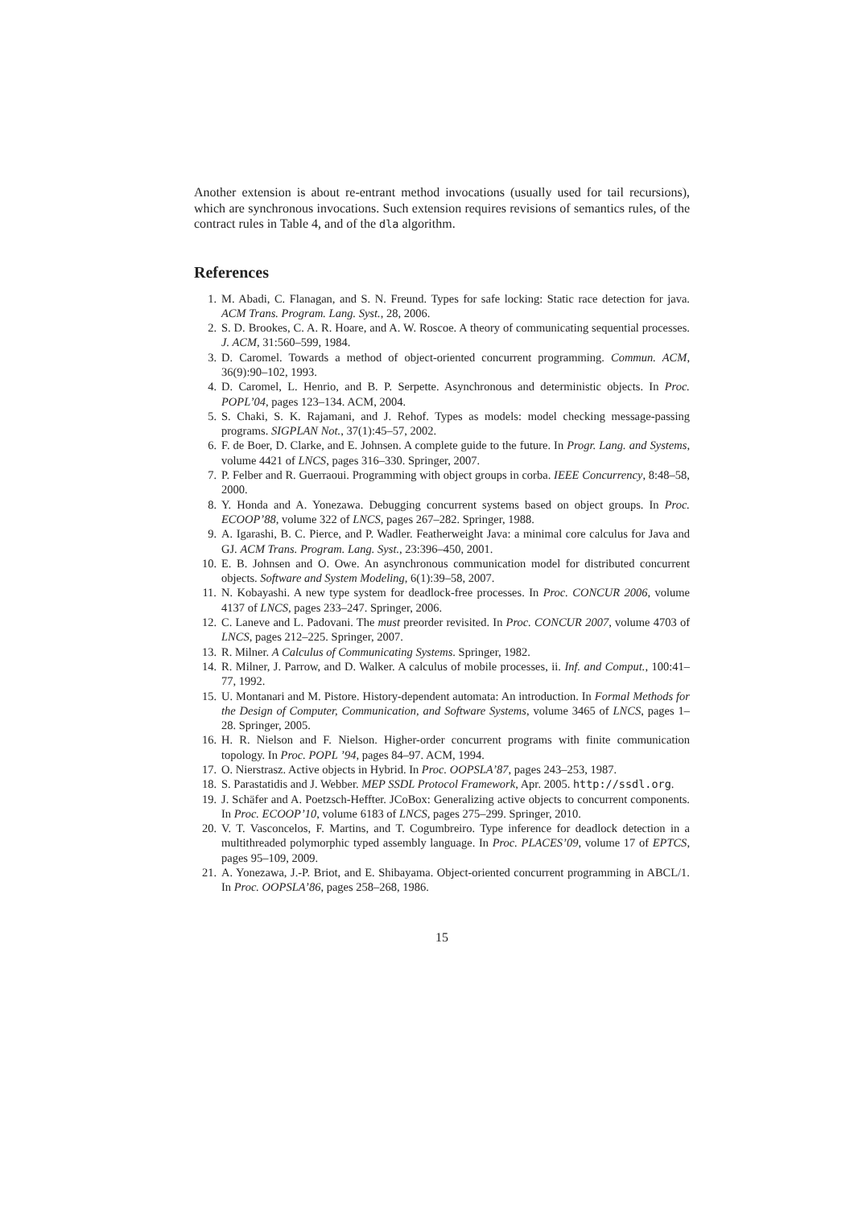Another extension is about re-entrant method invocations (usually used for tail recursions), which are synchronous invocations. Such extension requires revisions of semantics rules, of the contract rules in Table 4, and of the dla algorithm.
References
1. M. Abadi, C. Flanagan, and S. N. Freund. Types for safe locking: Static race detection for java. ACM Trans. Program. Lang. Syst., 28, 2006.
2. S. D. Brookes, C. A. R. Hoare, and A. W. Roscoe. A theory of communicating sequential processes. J. ACM, 31:560–599, 1984.
3. D. Caromel. Towards a method of object-oriented concurrent programming. Commun. ACM, 36(9):90–102, 1993.
4. D. Caromel, L. Henrio, and B. P. Serpette. Asynchronous and deterministic objects. In Proc. POPL’04, pages 123–134. ACM, 2004.
5. S. Chaki, S. K. Rajamani, and J. Rehof. Types as models: model checking message-passing programs. SIGPLAN Not., 37(1):45–57, 2002.
6. F. de Boer, D. Clarke, and E. Johnsen. A complete guide to the future. In Progr. Lang. and Systems, volume 4421 of LNCS, pages 316–330. Springer, 2007.
7. P. Felber and R. Guerraoui. Programming with object groups in corba. IEEE Concurrency, 8:48–58, 2000.
8. Y. Honda and A. Yonezawa. Debugging concurrent systems based on object groups. In Proc. ECOOP’88, volume 322 of LNCS, pages 267–282. Springer, 1988.
9. A. Igarashi, B. C. Pierce, and P. Wadler. Featherweight Java: a minimal core calculus for Java and GJ. ACM Trans. Program. Lang. Syst., 23:396–450, 2001.
10. E. B. Johnsen and O. Owe. An asynchronous communication model for distributed concurrent objects. Software and System Modeling, 6(1):39–58, 2007.
11. N. Kobayashi. A new type system for deadlock-free processes. In Proc. CONCUR 2006, volume 4137 of LNCS, pages 233–247. Springer, 2006.
12. C. Laneve and L. Padovani. The must preorder revisited. In Proc. CONCUR 2007, volume 4703 of LNCS, pages 212–225. Springer, 2007.
13. R. Milner. A Calculus of Communicating Systems. Springer, 1982.
14. R. Milner, J. Parrow, and D. Walker. A calculus of mobile processes, ii. Inf. and Comput., 100:41–77, 1992.
15. U. Montanari and M. Pistore. History-dependent automata: An introduction. In Formal Methods for the Design of Computer, Communication, and Software Systems, volume 3465 of LNCS, pages 1–28. Springer, 2005.
16. H. R. Nielson and F. Nielson. Higher-order concurrent programs with finite communication topology. In Proc. POPL ’94, pages 84–97. ACM, 1994.
17. O. Nierstrasz. Active objects in Hybrid. In Proc. OOPSLA’87, pages 243–253, 1987.
18. S. Parastatidis and J. Webber. MEP SSDL Protocol Framework, Apr. 2005. http://ssdl.org.
19. J. Schäfer and A. Poetzsch-Heffter. JCoBox: Generalizing active objects to concurrent components. In Proc. ECOOP’10, volume 6183 of LNCS, pages 275–299. Springer, 2010.
20. V. T. Vasconcelos, F. Martins, and T. Cogumbreiro. Type inference for deadlock detection in a multithreaded polymorphic typed assembly language. In Proc. PLACES’09, volume 17 of EPTCS, pages 95–109, 2009.
21. A. Yonezawa, J.-P. Briot, and E. Shibayama. Object-oriented concurrent programming in ABCL/1. In Proc. OOPSLA’86, pages 258–268, 1986.
15